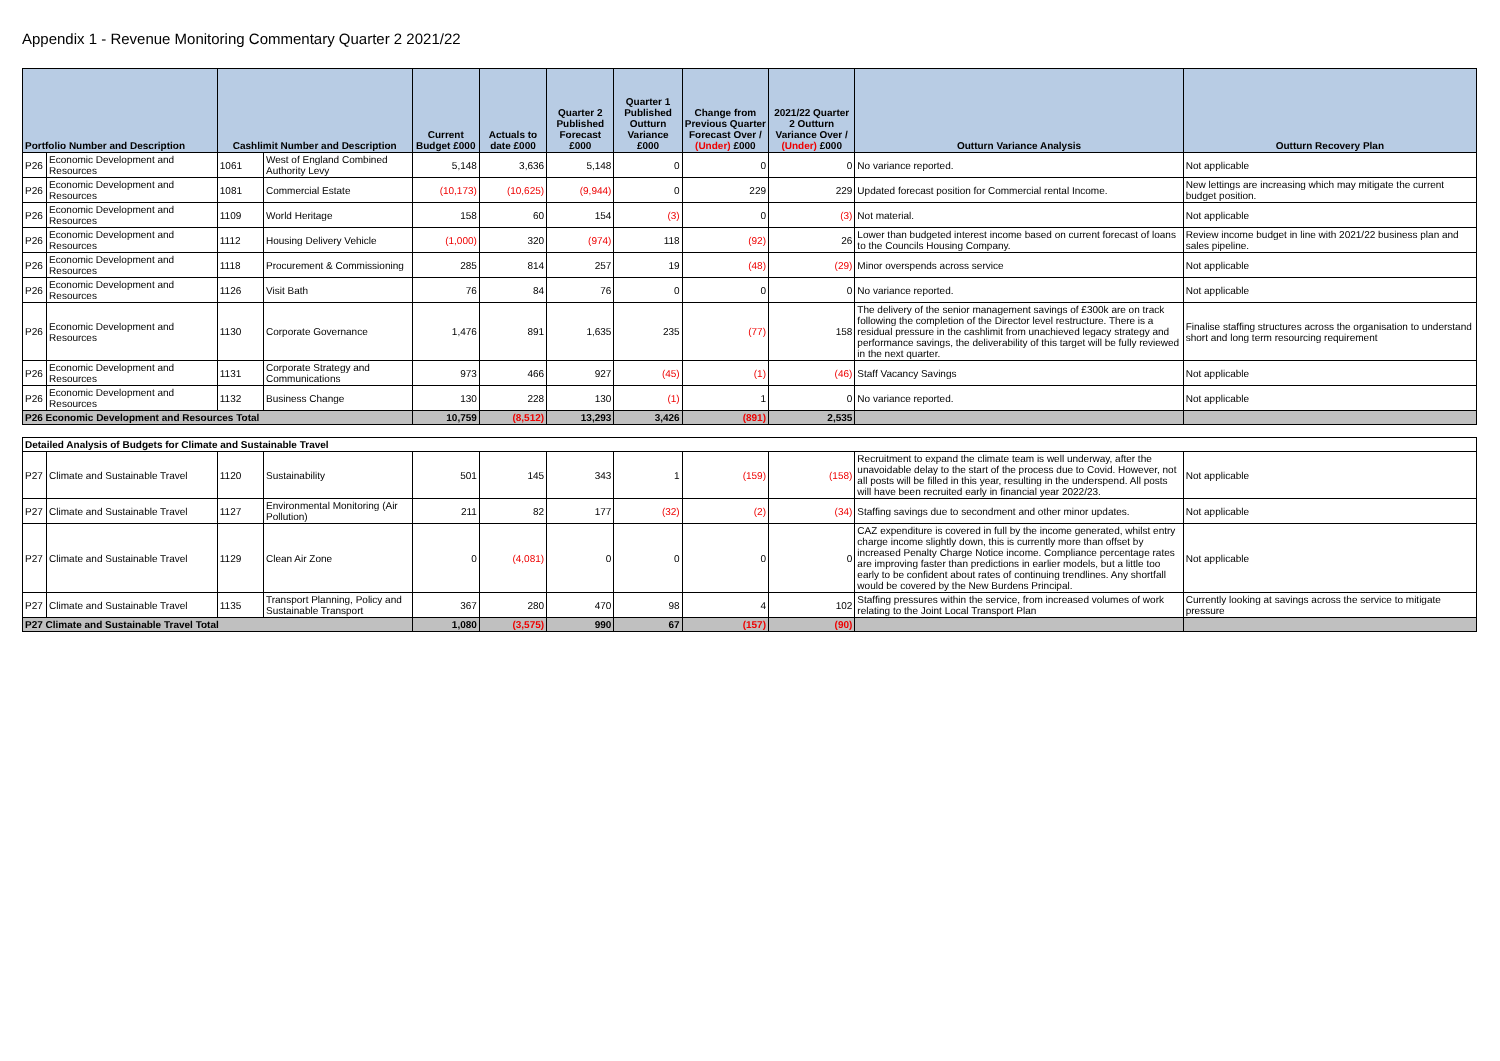Appendix 1 - Revenue Monitoring Commentary Quarter 2 2021/22
| Portfolio Number and Description | | Cashlimit Number and Description | | Current Budget £000 | Actuals to date £000 | Quarter 2 Published Forecast £000 | Quarter 1 Published Outturn Variance £000 | Change from Previous Quarter Forecast Over / (Under) £000 | 2021/22 Quarter 2 Outturn Variance Over / (Under) £000 | Outturn Variance Analysis | Outturn Recovery Plan |
| --- | --- | --- | --- | --- | --- | --- | --- | --- | --- | --- | --- |
| P26 | Economic Development and Resources | 1061 | West of England Combined Authority Levy | 5,148 | 3,636 | 5,148 | 0 | 0 | 0 | No variance reported. | Not applicable |
| P26 | Economic Development and Resources | 1081 | Commercial Estate | (10,173) | (10,625) | (9,944) | 0 | 229 | 229 | Updated forecast position for Commercial rental Income. | New lettings are increasing which may mitigate the current budget position. |
| P26 | Economic Development and Resources | 1109 | World Heritage | 158 | 60 | 154 | (3) | 0 | (3) | Not material. | Not applicable |
| P26 | Economic Development and Resources | 1112 | Housing Delivery Vehicle | (1,000) | 320 | (974) | 118 | (92) | 26 | Lower than budgeted interest income based on current forecast of loans to the Councils Housing Company. | Review income budget in line with 2021/22 business plan and sales pipeline. |
| P26 | Economic Development and Resources | 1118 | Procurement & Commissioning | 285 | 814 | 257 | 19 | (48) | (29) | Minor overspends across service | Not applicable |
| P26 | Economic Development and Resources | 1126 | Visit Bath | 76 | 84 | 76 | 0 | 0 | 0 | No variance reported. | Not applicable |
| P26 | Economic Development and Resources | 1130 | Corporate Governance | 1,476 | 891 | 1,635 | 235 | (77) | 158 | The delivery of the senior management savings of £300k are on track following the completion of the Director level restructure. There is a residual pressure in the cashlimit from unachieved legacy strategy and performance savings, the deliverability of this target will be fully reviewed in the next quarter. | Finalise staffing structures across the organisation to understand short and long term resourcing requirement |
| P26 | Economic Development and Resources | 1131 | Corporate Strategy and Communications | 973 | 466 | 927 | (45) | (1) | (46) | Staff Vacancy Savings | Not applicable |
| P26 | Economic Development and Resources | 1132 | Business Change | 130 | 228 | 130 | (1) | 1 | 0 | No variance reported. | Not applicable |
| P26 Economic Development and Resources Total | | | | 10,759 | (8,512) | 13,293 | 3,426 | (891) | 2,535 | | |
| Detailed Analysis of Budgets for Climate and Sustainable Travel | | | | | | | | | | | |
| P27 | Climate and Sustainable Travel | 1120 | Sustainability | 501 | 145 | 343 | 1 | (159) | (158) | Recruitment to expand the climate team is well underway, after the unavoidable delay to the start of the process due to Covid. However, not all posts will be filled in this year, resulting in the underspend. All posts will have been recruited early in financial year 2022/23. | Not applicable |
| P27 | Climate and Sustainable Travel | 1127 | Environmental Monitoring (Air Pollution) | 211 | 82 | 177 | (32) | (2) | (34) | Staffing savings due to secondment and other minor updates. | Not applicable |
| P27 | Climate and Sustainable Travel | 1129 | Clean Air Zone | 0 | (4,081) | 0 | 0 | 0 | 0 | CAZ expenditure is covered in full by the income generated, whilst entry charge income slightly down, this is currently more than offset by increased Penalty Charge Notice income. Compliance percentage rates are improving faster than predictions in earlier models, but a little too early to be confident about rates of continuing trendlines. Any shortfall would be covered by the New Burdens Principal. | Not applicable |
| P27 | Climate and Sustainable Travel | 1135 | Transport Planning, Policy and Sustainable Transport | 367 | 280 | 470 | 98 | 4 | 102 | Staffing pressures within the service, from increased volumes of work relating to the Joint Local Transport Plan | Currently looking at savings across the service to mitigate pressure |
| P27 Climate and Sustainable Travel Total | | | | 1,080 | (3,575) | 990 | 67 | (157) | (90) | | |